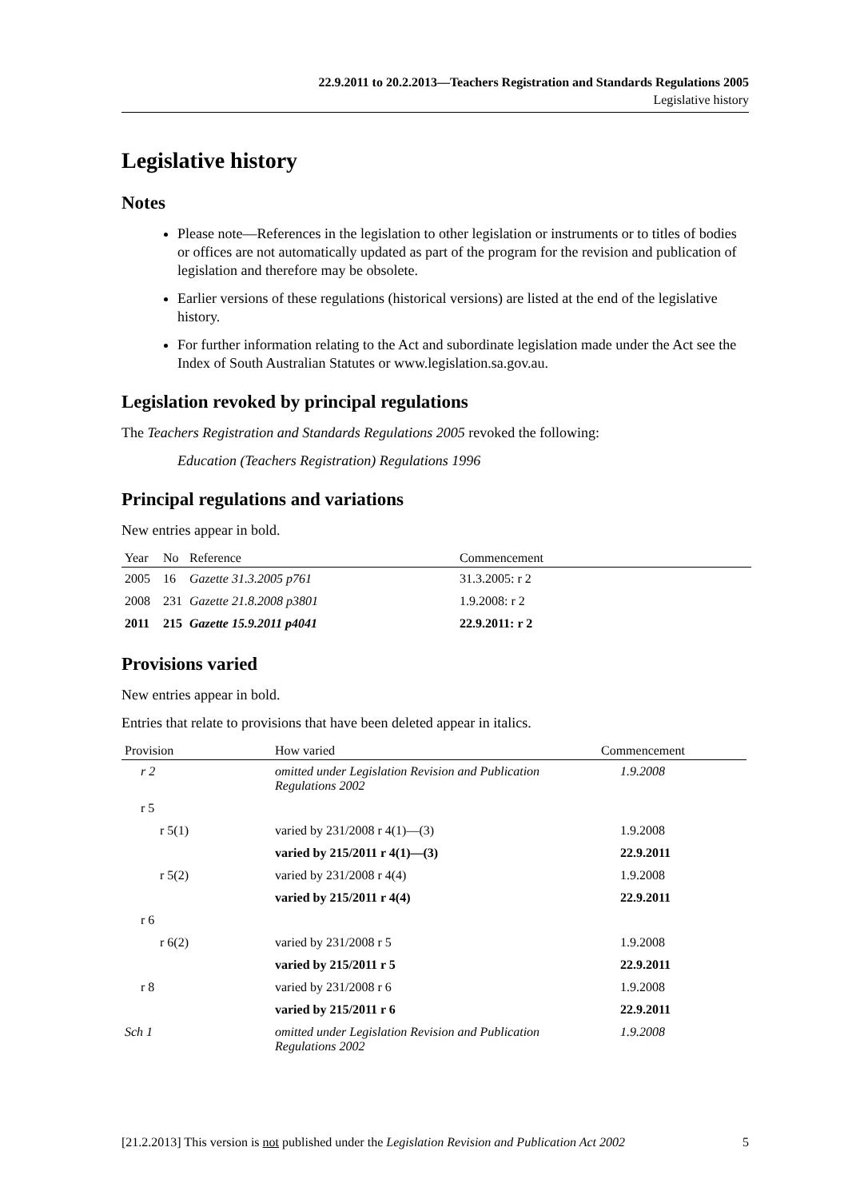22.9.2011 to 20.2.2013—Teachers Registration and Standards Regulations 2005
Legislative history
Legislative history
Notes
Please note—References in the legislation to other legislation or instruments or to titles of bodies or offices are not automatically updated as part of the program for the revision and publication of legislation and therefore may be obsolete.
Earlier versions of these regulations (historical versions) are listed at the end of the legislative history.
For further information relating to the Act and subordinate legislation made under the Act see the Index of South Australian Statutes or www.legislation.sa.gov.au.
Legislation revoked by principal regulations
The Teachers Registration and Standards Regulations 2005 revoked the following:
Education (Teachers Registration) Regulations 1996
Principal regulations and variations
New entries appear in bold.
| Year | No | Reference | Commencement |
| --- | --- | --- | --- |
| 2005 | 16 | Gazette 31.3.2005 p761 | 31.3.2005: r 2 |
| 2008 | 231 | Gazette 21.8.2008 p3801 | 1.9.2008: r 2 |
| 2011 | 215 | Gazette 15.9.2011 p4041 | 22.9.2011: r 2 |
Provisions varied
New entries appear in bold.
Entries that relate to provisions that have been deleted appear in italics.
| Provision | How varied | Commencement |
| --- | --- | --- |
| r 2 | omitted under Legislation Revision and Publication Regulations 2002 | 1.9.2008 |
| r 5 | | |
| r 5(1) | varied by 231/2008 r 4(1)—(3) | 1.9.2008 |
| | varied by 215/2011 r 4(1)—(3) | 22.9.2011 |
| r 5(2) | varied by 231/2008 r 4(4) | 1.9.2008 |
| | varied by 215/2011 r 4(4) | 22.9.2011 |
| r 6 | | |
| r 6(2) | varied by 231/2008 r 5 | 1.9.2008 |
| | varied by 215/2011 r 5 | 22.9.2011 |
| r 8 | varied by 231/2008 r 6 | 1.9.2008 |
| | varied by 215/2011 r 6 | 22.9.2011 |
| Sch 1 | omitted under Legislation Revision and Publication Regulations 2002 | 1.9.2008 |
[21.2.2013] This version is not published under the Legislation Revision and Publication Act 2002 5